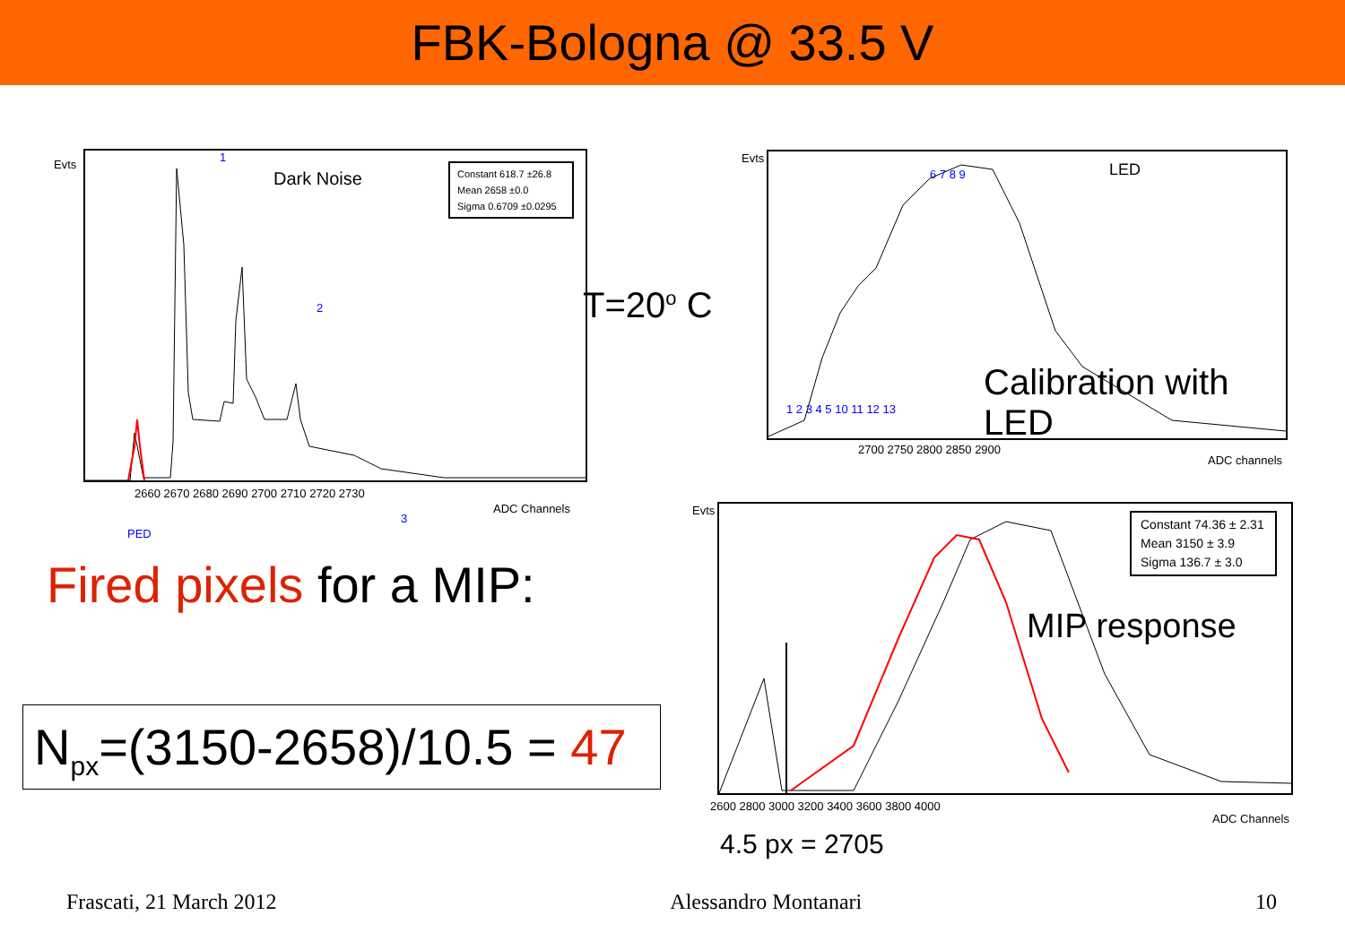FBK-Bologna @ 33.5 V
Evts
1
Dark Noise
Constant 618.7 ±26.8
Mean 2658 ±0.0
Sigma 0.6709 ±0.0295
2
3
PED
2660 2670 2680 2690 2700 2710 2720 2730
ADC Channels
T=20<sup>o</sup> C
Evts
6 7 8 9 LED
1 2 3 4 5 10 11 12 13
Calibration with LED
2700 2750 2800 2850 2900
ADC channels
Fired pixels for a MIP:
N<sub>px</sub>=(3150-2658)/10.5 = 47
Evts
Constant 74.36 ± 2.31
Mean 3150 ± 3.9
Sigma 136.7 ± 3.0
MIP response
2600 2800 3000 3200 3400 3600 3800 4000
ADC Channels
4.5 px = 2705
Frascati, 21 March 2012 Alessandro Montanari 10